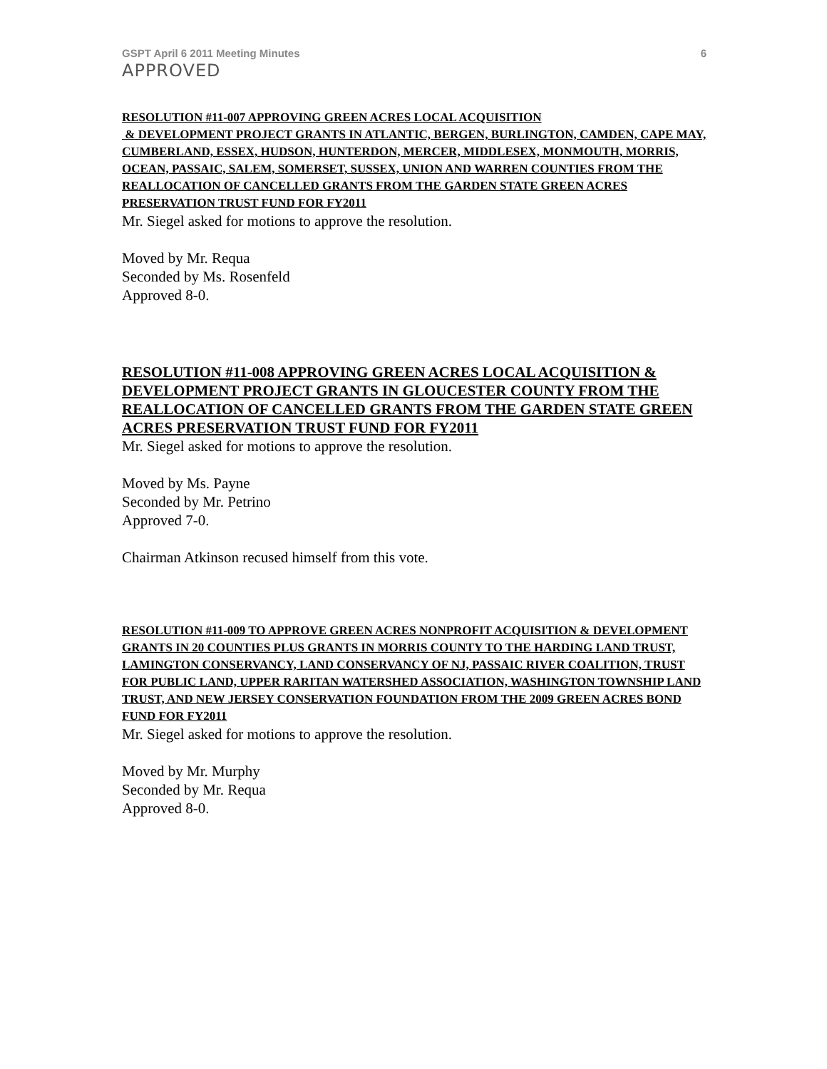GSPT April 6 2011 Meeting Minutes 6
APPROVED
RESOLUTION #11-007 APPROVING GREEN ACRES LOCAL ACQUISITION
& DEVELOPMENT PROJECT GRANTS IN ATLANTIC, BERGEN, BURLINGTON, CAMDEN, CAPE MAY, CUMBERLAND, ESSEX, HUDSON, HUNTERDON, MERCER, MIDDLESEX, MONMOUTH, MORRIS, OCEAN, PASSAIC, SALEM, SOMERSET, SUSSEX, UNION AND WARREN COUNTIES FROM THE REALLOCATION OF CANCELLED GRANTS FROM THE GARDEN STATE GREEN ACRES PRESERVATION TRUST FUND FOR FY2011
Mr. Siegel asked for motions to approve the resolution.
Moved by Mr. Requa
Seconded by Ms. Rosenfeld
Approved 8-0.
RESOLUTION #11-008 APPROVING GREEN ACRES LOCAL ACQUISITION & DEVELOPMENT PROJECT GRANTS IN GLOUCESTER COUNTY FROM THE REALLOCATION OF CANCELLED GRANTS FROM THE GARDEN STATE GREEN ACRES PRESERVATION TRUST FUND FOR FY2011
Mr. Siegel asked for motions to approve the resolution.
Moved by Ms. Payne
Seconded by Mr. Petrino
Approved 7-0.
Chairman Atkinson recused himself from this vote.
RESOLUTION #11-009 TO APPROVE GREEN ACRES NONPROFIT ACQUISITION & DEVELOPMENT GRANTS IN 20 COUNTIES PLUS GRANTS IN MORRIS COUNTY TO THE HARDING LAND TRUST, LAMINGTON CONSERVANCY, LAND CONSERVANCY OF NJ, PASSAIC RIVER COALITION, TRUST FOR PUBLIC LAND, UPPER RARITAN WATERSHED ASSOCIATION, WASHINGTON TOWNSHIP LAND TRUST, AND NEW JERSEY CONSERVATION FOUNDATION FROM THE 2009 GREEN ACRES BOND FUND FOR FY2011
Mr. Siegel asked for motions to approve the resolution.
Moved by Mr. Murphy
Seconded by Mr. Requa
Approved 8-0.